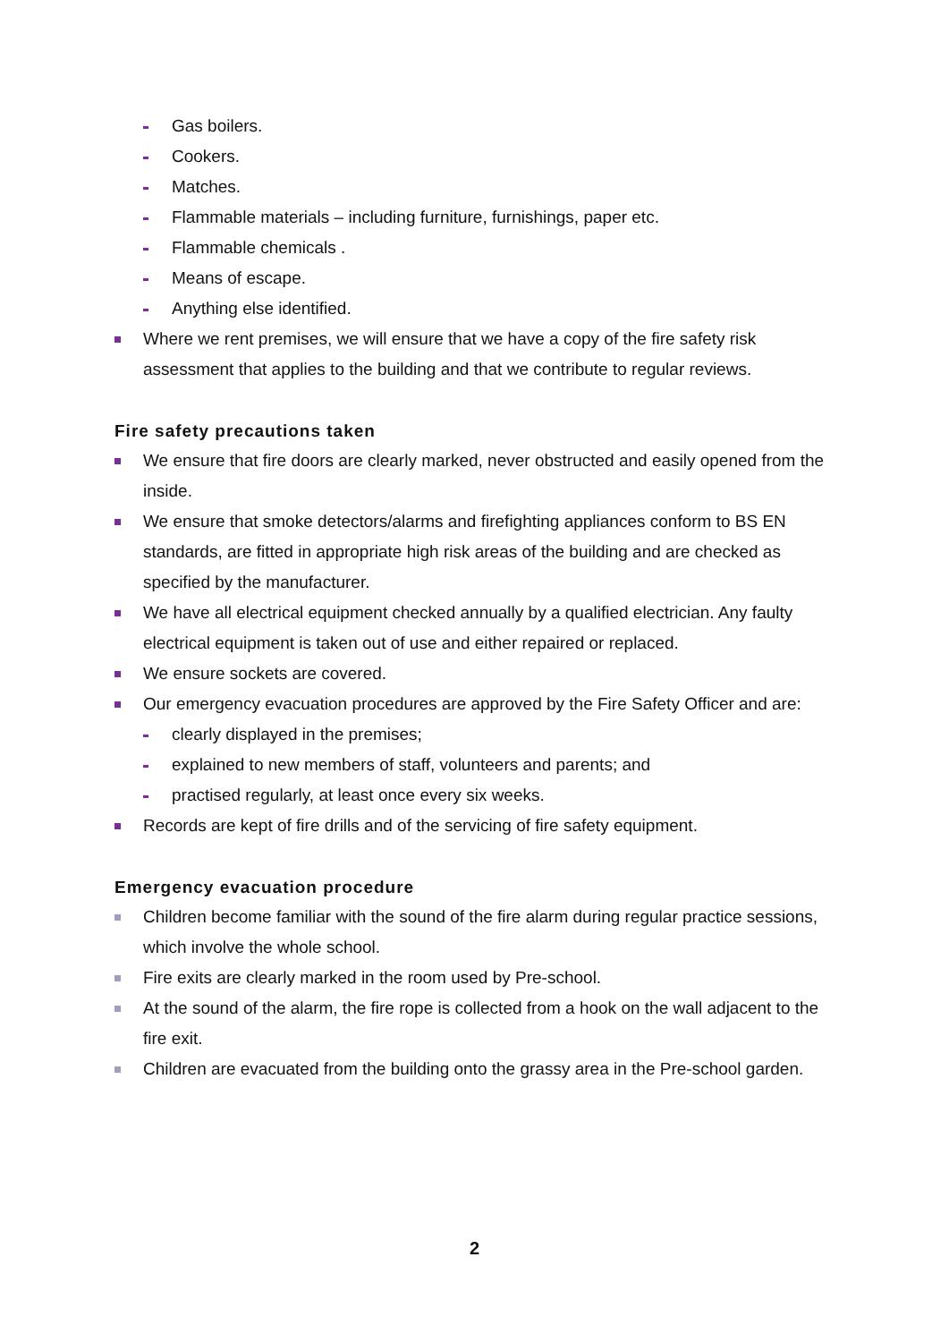Gas boilers.
Cookers.
Matches.
Flammable materials – including furniture, furnishings, paper etc.
Flammable chemicals .
Means of escape.
Anything else identified.
Where we rent premises, we will ensure that we have a copy of the fire safety risk assessment that applies to the building and that we contribute to regular reviews.
Fire safety precautions taken
We ensure that fire doors are clearly marked, never obstructed and easily opened from the inside.
We ensure that smoke detectors/alarms and firefighting appliances conform to BS EN standards, are fitted in appropriate high risk areas of the building and are checked as specified by the manufacturer.
We have all electrical equipment checked annually by a qualified electrician. Any faulty electrical equipment is taken out of use and either repaired or replaced.
We ensure sockets are covered.
Our emergency evacuation procedures are approved by the Fire Safety Officer and are:
clearly displayed in the premises;
explained to new members of staff, volunteers and parents; and
practised regularly, at least once every six weeks.
Records are kept of fire drills and of the servicing of fire safety equipment.
Emergency evacuation procedure
Children become familiar with the sound of the fire alarm during regular practice sessions, which involve the whole school.
Fire exits are clearly marked in the room used by Pre-school.
At the sound of the alarm, the fire rope is collected from a hook on the wall adjacent to the fire exit.
Children are evacuated from the building onto the grassy area in the Pre-school garden.
2